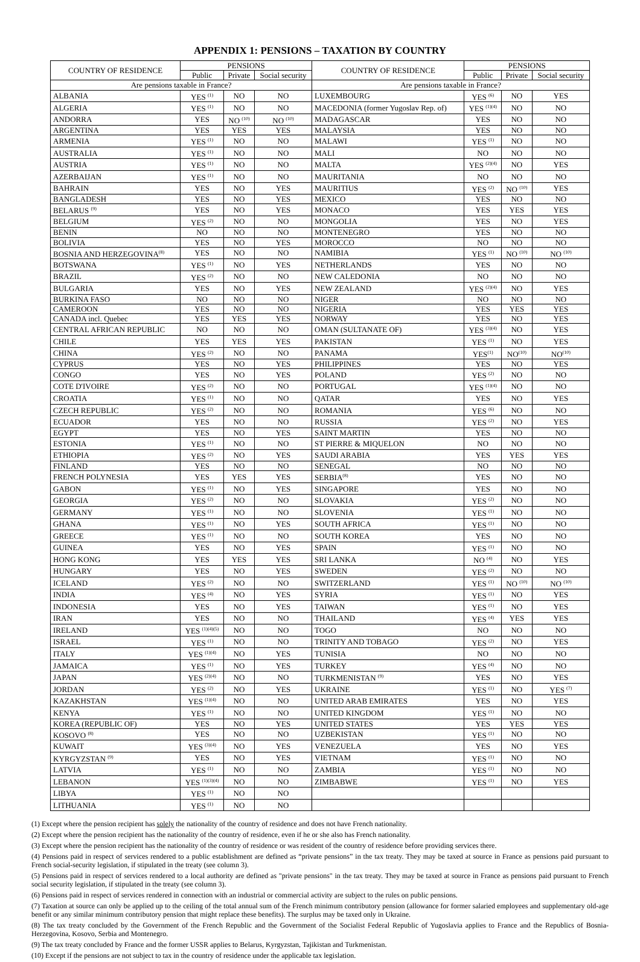APPENDIX 1: PENSIONS – TAXATION BY COUNTRY
| COUNTRY OF RESIDENCE | PENSIONS | | | COUNTRY OF RESIDENCE | PENSIONS | | |
| --- | --- | --- | --- | --- | --- | --- | --- |
| | Public | Private | Social security | | Public | Private | Social security |
| Are pensions taxable in France? | | | | Are pensions taxable in France? | | | |
| ALBANIA | YES <sup>(1)</sup> | NO | NO | LUXEMBOURG | YES <sup>(6)</sup> | NO | YES |
| ALGERIA | YES <sup>(1)</sup> | NO | NO | MACEDONIA (former Yugoslav Rep. of) | YES <sup>(1)(4)</sup> | NO | NO |
| ANDORRA | YES | NO <sup>(10)</sup> | NO <sup>(10)</sup> | MADAGASCAR | YES | NO | NO |
| ARGENTINA | YES | YES | YES | MALAYSIA | YES | NO | NO |
| ARMENIA | YES <sup>(1)</sup> | NO | NO | MALAWI | YES <sup>(1)</sup> | NO | NO |
| AUSTRALIA | YES <sup>(1)</sup> | NO | NO | MALI | NO | NO | NO |
| AUSTRIA | YES <sup>(1)</sup> | NO | NO | MALTA | YES <sup>(2)(4)</sup> | NO | YES |
| AZERBAIJAN | YES <sup>(1)</sup> | NO | NO | MAURITANIA | NO | NO | NO |
| BAHRAIN | YES | NO | YES | MAURITIUS | YES <sup>(2)</sup> | NO <sup>(10)</sup> | YES |
| BANGLADESH | YES | NO | YES | MEXICO | YES | NO | NO |
| BELARUS <sup>(9)</sup> | YES | NO | YES | MONACO | YES | YES | YES |
| BELGIUM | YES <sup>(2)</sup> | NO | NO | MONGOLIA | YES | NO | YES |
| BENIN | NO | NO | NO | MONTENEGRO | YES | NO | NO |
| BOLIVIA | YES | NO | YES | MOROCCO | NO | NO | NO |
| BOSNIA AND HERZEGOVINA<sup>(8)</sup> | YES | NO | NO | NAMIBIA | YES <sup>(1)</sup> | NO <sup>(10)</sup> | NO <sup>(10)</sup> |
| BOTSWANA | YES <sup>(1)</sup> | NO | YES | NETHERLANDS | YES | NO | NO |
| BRAZIL | YES <sup>(2)</sup> | NO | NO | NEW CALEDONIA | NO | NO | NO |
| BULGARIA | YES | NO | YES | NEW ZEALAND | YES <sup>(2)(4)</sup> | NO | YES |
| BURKINA FASO | NO | NO | NO | NIGER | NO | NO | NO |
| CAMEROON | YES | NO | NO | NIGERIA | YES | YES | YES |
| CANADA incl. Quebec | YES | YES | YES | NORWAY | YES | NO | YES |
| CENTRAL AFRICAN REPUBLIC | NO | NO | NO | OMAN (SULTANATE OF) | YES <sup>(3)(4)</sup> | NO | YES |
| CHILE | YES | YES | YES | PAKISTAN | YES <sup>(1)</sup> | NO | YES |
| CHINA | YES <sup>(2)</sup> | NO | NO | PANAMA | YES<sup>(1)</sup> | NO<sup>(10)</sup> | NO<sup>(10)</sup> |
| CYPRUS | YES | NO | YES | PHILIPPINES | YES | NO | YES |
| CONGO | YES | NO | YES | POLAND | YES <sup>(2)</sup> | NO | NO |
| COTE D'IVOIRE | YES <sup>(2)</sup> | NO | NO | PORTUGAL | YES <sup>(1)(4)</sup> | NO | NO |
| CROATIA | YES <sup>(1)</sup> | NO | NO | QATAR | YES | NO | YES |
| CZECH REPUBLIC | YES <sup>(2)</sup> | NO | NO | ROMANIA | YES <sup>(6)</sup> | NO | NO |
| ECUADOR | YES | NO | NO | RUSSIA | YES <sup>(2)</sup> | NO | YES |
| EGYPT | YES | NO | YES | SAINT MARTIN | YES | NO | NO |
| ESTONIA | YES <sup>(1)</sup> | NO | NO | ST PIERRE & MIQUELON | NO | NO | NO |
| ETHIOPIA | YES <sup>(2)</sup> | NO | YES | SAUDI ARABIA | YES | YES | YES |
| FINLAND | YES | NO | NO | SENEGAL | NO | NO | NO |
| FRENCH POLYNESIA | YES | YES | YES | SERBIA<sup>(8)</sup> | YES | NO | NO |
| GABON | YES <sup>(1)</sup> | NO | YES | SINGAPORE | YES | NO | NO |
| GEORGIA | YES <sup>(2)</sup> | NO | NO | SLOVAKIA | YES <sup>(2)</sup> | NO | NO |
| GERMANY | YES <sup>(1)</sup> | NO | NO | SLOVENIA | YES <sup>(1)</sup> | NO | NO |
| GHANA | YES <sup>(1)</sup> | NO | YES | SOUTH AFRICA | YES <sup>(1)</sup> | NO | NO |
| GREECE | YES <sup>(1)</sup> | NO | NO | SOUTH KOREA | YES | NO | NO |
| GUINEA | YES | NO | YES | SPAIN | YES <sup>(1)</sup> | NO | NO |
| HONG KONG | YES | YES | YES | SRI LANKA | NO <sup>(4)</sup> | NO | YES |
| HUNGARY | YES | NO | YES | SWEDEN | YES <sup>(2)</sup> | NO | NO |
| ICELAND | YES <sup>(2)</sup> | NO | NO | SWITZERLAND | YES <sup>(1)</sup> | NO <sup>(10)</sup> | NO <sup>(10)</sup> |
| INDIA | YES <sup>(4)</sup> | NO | YES | SYRIA | YES <sup>(1)</sup> | NO | YES |
| INDONESIA | YES | NO | YES | TAIWAN | YES <sup>(1)</sup> | NO | YES |
| IRAN | YES | NO | NO | THAILAND | YES <sup>(4)</sup> | YES | YES |
| IRELAND | YES <sup>(1)(4)(5)</sup> | NO | NO | TOGO | NO | NO | NO |
| ISRAEL | YES <sup>(1)</sup> | NO | NO | TRINITY AND TOBAGO | YES <sup>(2)</sup> | NO | YES |
| ITALY | YES <sup>(1)(4)</sup> | NO | YES | TUNISIA | NO | NO | NO |
| JAMAICA | YES <sup>(1)</sup> | NO | YES | TURKEY | YES <sup>(4)</sup> | NO | NO |
| JAPAN | YES <sup>(2)(4)</sup> | NO | NO | TURKMENISTAN <sup>(9)</sup> | YES | NO | YES |
| JORDAN | YES <sup>(2)</sup> | NO | YES | UKRAINE | YES <sup>(1)</sup> | NO | YES <sup>(7)</sup> |
| KAZAKHSTAN | YES <sup>(1)(4)</sup> | NO | NO | UNITED ARAB EMIRATES | YES | NO | YES |
| KENYA | YES <sup>(1)</sup> | NO | NO | UNITED KINGDOM | YES <sup>(1)</sup> | NO | NO |
| KOREA (REPUBLIC OF) | YES | NO | YES | UNITED STATES | YES | YES | YES |
| KOSOVO <sup>(8)</sup> | YES | NO | NO | UZBEKISTAN | YES <sup>(1)</sup> | NO | NO |
| KUWAIT | YES <sup>(3)(4)</sup> | NO | YES | VENEZUELA | YES | NO | YES |
| KYRGYZSTAN <sup>(9)</sup> | YES | NO | YES | VIETNAM | YES <sup>(1)</sup> | NO | NO |
| LATVIA | YES <sup>(1)</sup> | NO | NO | ZAMBIA | YES <sup>(1)</sup> | NO | NO |
| LEBANON | YES <sup>(1)(3)(4)</sup> | NO | NO | ZIMBABWE | YES <sup>(1)</sup> | NO | YES |
| LIBYA | YES <sup>(1)</sup> | NO | NO | | | | |
| LITHUANIA | YES <sup>(1)</sup> | NO | NO | | | | |
(1) Except where the pension recipient has solely the nationality of the country of residence and does not have French nationality.
(2) Except where the pension recipient has the nationality of the country of residence, even if he or she also has French nationality.
(3) Except where the pension recipient has the nationality of the country of residence or was resident of the country of residence before providing services there.
(4) Pensions paid in respect of services rendered to a public establishment are defined as “private pensions” in the tax treaty. They may be taxed at source in France as pensions paid pursuant to French social-security legislation, if stipulated in the treaty (see column 3).
(5) Pensions paid in respect of services rendered to a local authority are defined as "private pensions" in the tax treaty. They may be taxed at source in France as pensions paid pursuant to French social security legislation, if stipulated in the treaty (see column 3).
(6) Pensions paid in respect of services rendered in connection with an industrial or commercial activity are subject to the rules on public pensions.
(7) Taxation at source can only be applied up to the ceiling of the total annual sum of the French minimum contributory pension (allowance for former salaried employees and supplementary old-age benefit or any similar minimum contributory pension that might replace these benefits). The surplus may be taxed only in Ukraine.
(8) The tax treaty concluded by the Government of the French Republic and the Government of the Socialist Federal Republic of Yugoslavia applies to France and the Republics of Bosnia-Herzegovina, Kosovo, Serbia and Montenegro.
(9) The tax treaty concluded by France and the former USSR applies to Belarus, Kyrgyzstan, Tajikistan and Turkmenistan.
(10) Except if the pensions are not subject to tax in the country of residence under the applicable tax legislation.